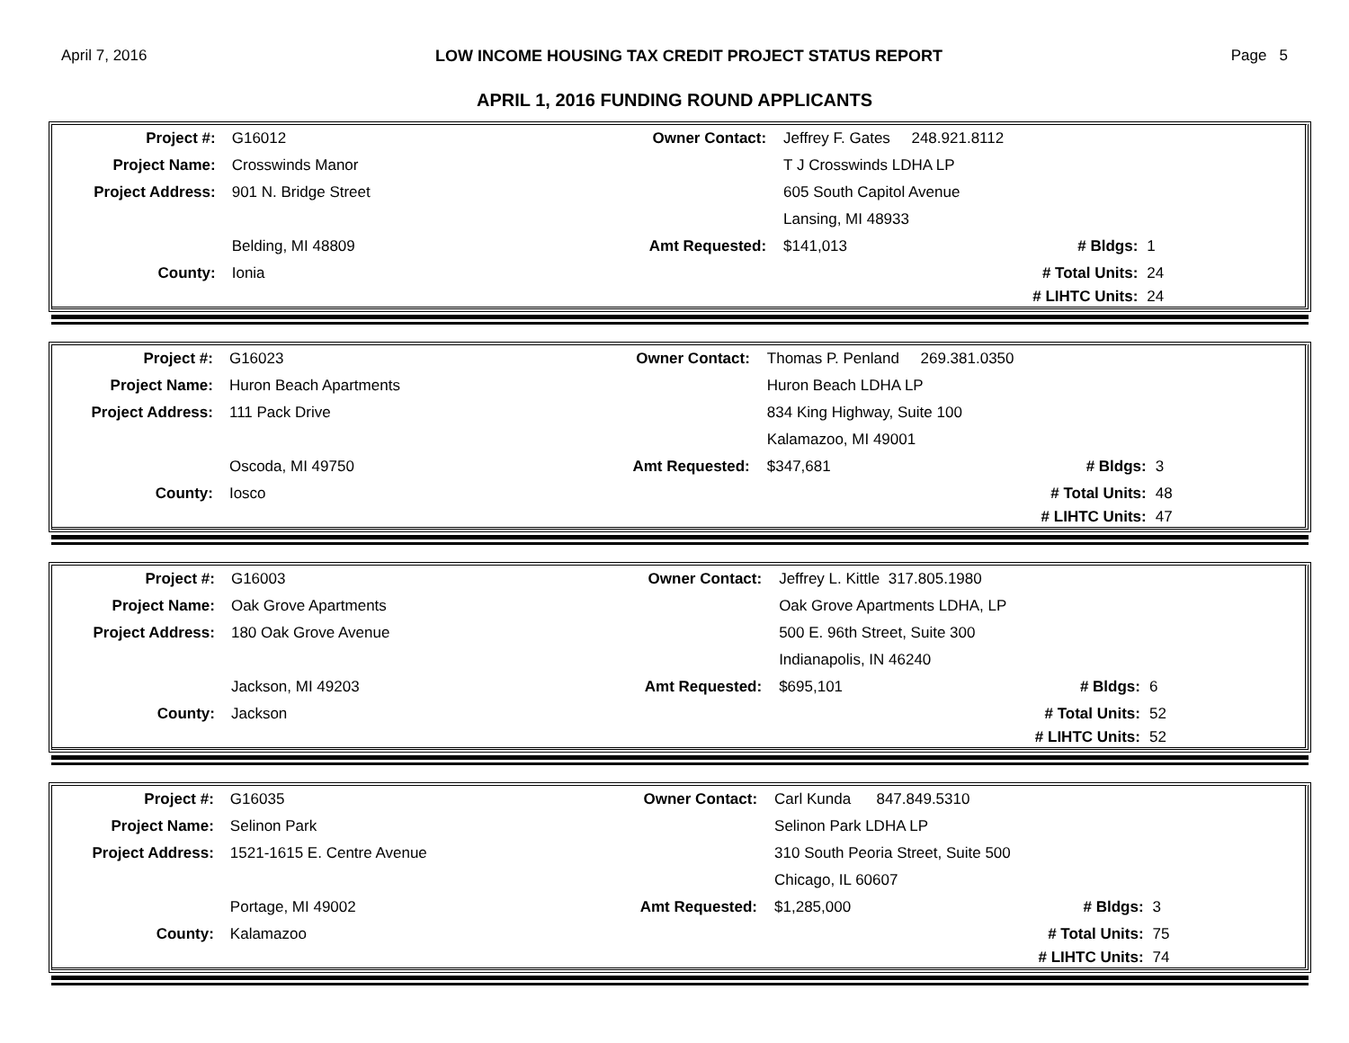April 7, 2016 LOW INCOME HOUSING TAX CREDIT PROJECT STATUS REPORT Page 5
APRIL 1, 2016 FUNDING ROUND APPLICANTS
| Project #: | G16012 | Owner Contact: | Jeffrey F. Gates 248.921.8112 | | |
| Project Name: | Crosswinds Manor | | T J Crosswinds LDHA LP | | |
| Project Address: | 901 N. Bridge Street | | 605 South Capitol Avenue | | |
| | | | Lansing, MI 48933 | | |
| | Belding, MI 48809 | Amt Requested: | $141,013 | # Bldgs: | 1 |
| County: | Ionia | | | # Total Units: | 24 |
| | | | | # LIHTC Units: | 24 |
| Project #: | G16023 | Owner Contact: | Thomas P. Penland 269.381.0350 | | |
| Project Name: | Huron Beach Apartments | | Huron Beach LDHA LP | | |
| Project Address: | 111 Pack Drive | | 834 King Highway, Suite 100 | | |
| | | | Kalamazoo, MI 49001 | | |
| | Oscoda, MI 49750 | Amt Requested: | $347,681 | # Bldgs: | 3 |
| County: | Iosco | | | # Total Units: | 48 |
| | | | | # LIHTC Units: | 47 |
| Project #: | G16003 | Owner Contact: | Jeffrey L. Kittle 317.805.1980 | | |
| Project Name: | Oak Grove Apartments | | Oak Grove Apartments LDHA, LP | | |
| Project Address: | 180 Oak Grove Avenue | | 500 E. 96th Street, Suite 300 | | |
| | | | Indianapolis, IN 46240 | | |
| | Jackson, MI 49203 | Amt Requested: | $695,101 | # Bldgs: | 6 |
| County: | Jackson | | | # Total Units: | 52 |
| | | | | # LIHTC Units: | 52 |
| Project #: | G16035 | Owner Contact: | Carl Kunda 847.849.5310 | | |
| Project Name: | Selinon Park | | Selinon Park LDHA LP | | |
| Project Address: | 1521-1615 E. Centre Avenue | | 310 South Peoria Street, Suite 500 | | |
| | | | Chicago, IL 60607 | | |
| | Portage, MI 49002 | Amt Requested: | $1,285,000 | # Bldgs: | 3 |
| County: | Kalamazoo | | | # Total Units: | 75 |
| | | | | # LIHTC Units: | 74 |